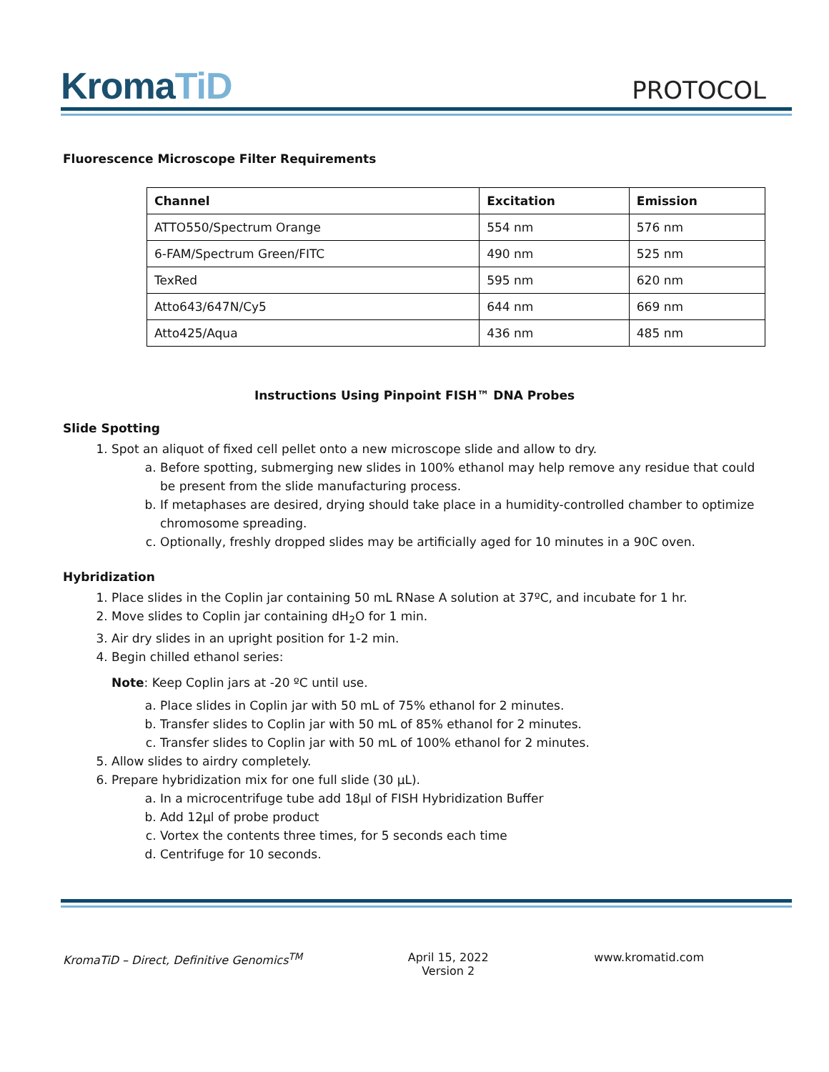KromaTiD
PROTOCOL
Fluorescence Microscope Filter Requirements
| Channel | Excitation | Emission |
| --- | --- | --- |
| ATTO550/Spectrum Orange | 554 nm | 576 nm |
| 6-FAM/Spectrum Green/FITC | 490 nm | 525 nm |
| TexRed | 595 nm | 620 nm |
| Atto643/647N/Cy5 | 644 nm | 669 nm |
| Atto425/Aqua | 436 nm | 485 nm |
Instructions Using Pinpoint FISH™ DNA Probes
Slide Spotting
1. Spot an aliquot of fixed cell pellet onto a new microscope slide and allow to dry.
a. Before spotting, submerging new slides in 100% ethanol may help remove any residue that could be present from the slide manufacturing process.
b. If metaphases are desired, drying should take place in a humidity-controlled chamber to optimize chromosome spreading.
c. Optionally, freshly dropped slides may be artificially aged for 10 minutes in a 90C oven.
Hybridization
1. Place slides in the Coplin jar containing 50 mL RNase A solution at 37ºC, and incubate for 1 hr.
2. Move slides to Coplin jar containing dH<sub>2</sub>O for 1 min.
3. Air dry slides in an upright position for 1-2 min.
4. Begin chilled ethanol series:
Note: Keep Coplin jars at -20 ºC until use.
a. Place slides in Coplin jar with 50 mL of 75% ethanol for 2 minutes.
b. Transfer slides to Coplin jar with 50 mL of 85% ethanol for 2 minutes.
c. Transfer slides to Coplin jar with 50 mL of 100% ethanol for 2 minutes.
5. Allow slides to airdry completely.
6. Prepare hybridization mix for one full slide (30 µL).
a. In a microcentrifuge tube add 18µl of FISH Hybridization Buffer
b. Add 12µl of probe product
c. Vortex the contents three times, for 5 seconds each time
d. Centrifuge for 10 seconds.
KromaTiD – Direct, Definitive Genomics<sup>TM</sup>
April 15, 2022
Version 2
www.kromatid.com